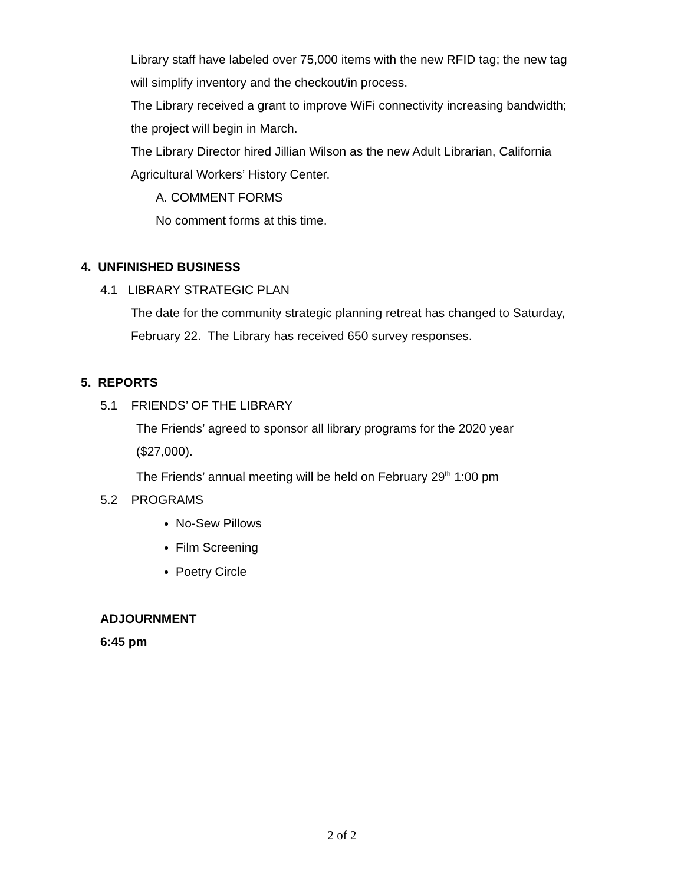Library staff have labeled over 75,000 items with the new RFID tag; the new tag
will simplify inventory and the checkout/in process.
The Library received a grant to improve WiFi connectivity increasing bandwidth;
the project will begin in March.
The Library Director hired Jillian Wilson as the new Adult Librarian, California
Agricultural Workers’ History Center.
A. COMMENT FORMS
No comment forms at this time.
4. UNFINISHED BUSINESS
4.1 LIBRARY STRATEGIC PLAN
The date for the community strategic planning retreat has changed to Saturday,
February 22. The Library has received 650 survey responses.
5. REPORTS
5.1 FRIENDS’ OF THE LIBRARY
The Friends’ agreed to sponsor all library programs for the 2020 year
($27,000).
The Friends’ annual meeting will be held on February 29<sup>th</sup> 1:00 pm
5.2 PROGRAMS
No-Sew Pillows
Film Screening
Poetry Circle
ADJOURNMENT
6:45 pm
2 of 2